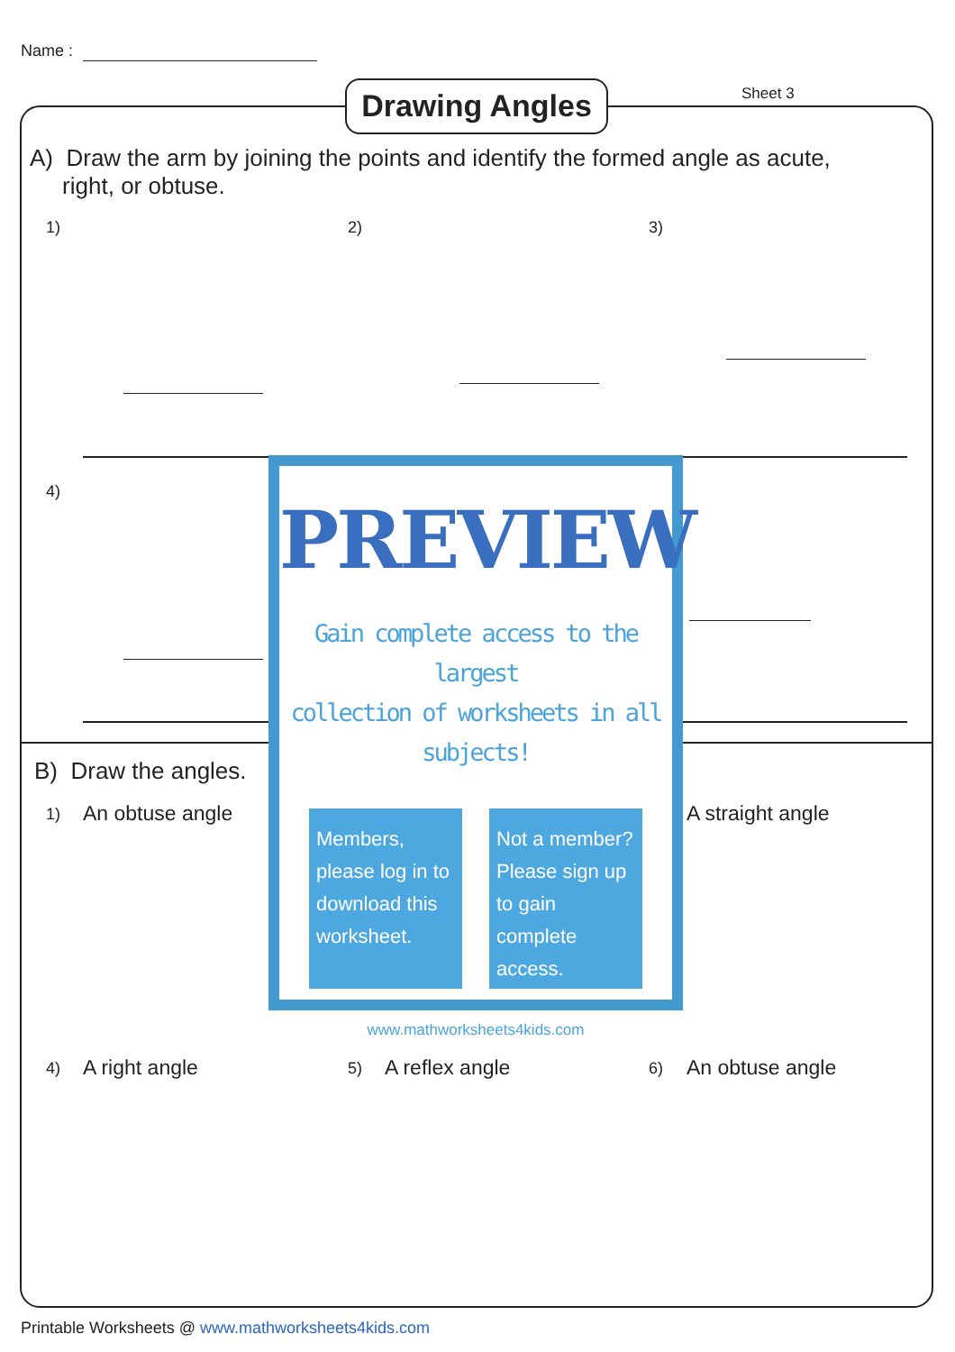Name :
Drawing Angles Sheet 3
A) Draw the arm by joining the points and identify the formed angle as acute,
right, or obtuse.
1) 2) 3)
4)
B) Draw the angles.
1) An obtuse angle A straight angle
4) A right angle 5) A reflex angle 6) An obtuse angle
PREVIEW
Gain complete access to the largest
collection of worksheets in all subjects!
Members, please log in to download this worksheet.
Not a member? Please sign up to gain complete access.
www.mathworksheets4kids.com
Printable Worksheets @ www.mathworksheets4kids.com